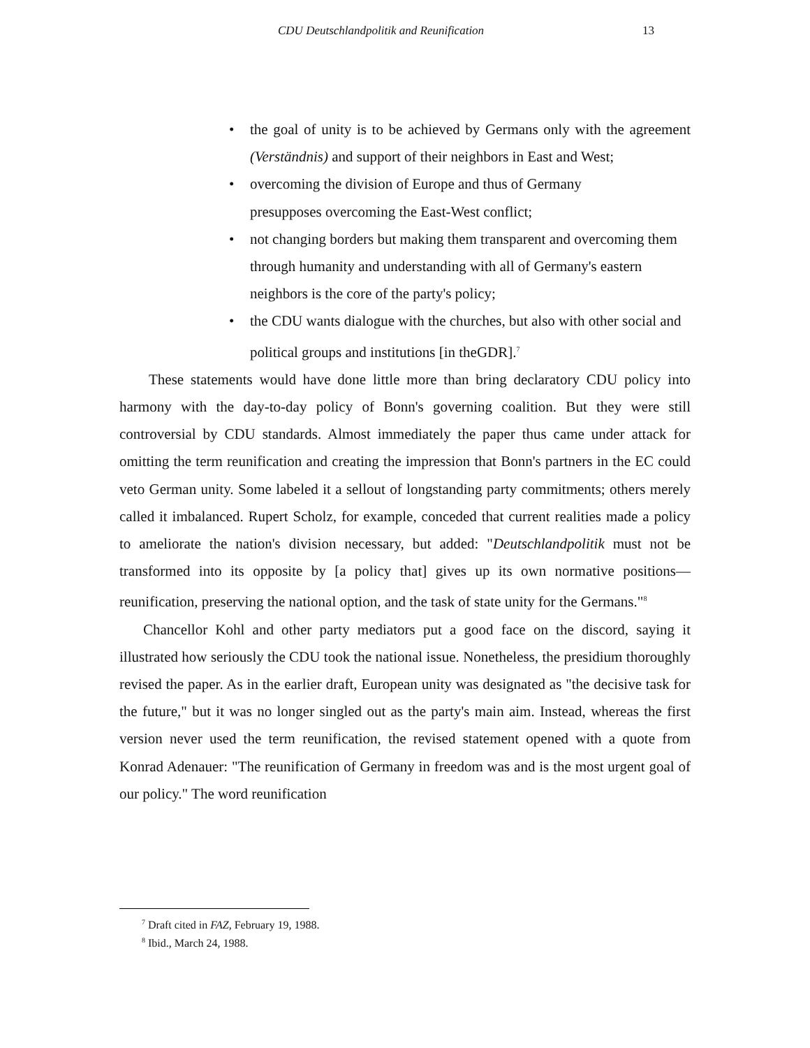CDU Deutschlandpolitik and Reunification 13
• the goal of unity is to be achieved by Germans only with the agreement (Verständnis) and support of their neighbors in East and West;
• overcoming the division of Europe and thus of Germany
presupposes overcoming the East-West conflict;
• not changing borders but making them transparent and overcoming them through humanity and understanding with all of Germany's eastern neighbors is the core of the party's policy;
• the CDU wants dialogue with the churches, but also with other social and political groups and institutions [in theGDR].<sup>7</sup>
These statements would have done little more than bring declaratory CDU policy into harmony with the day-to-day policy of Bonn's governing coalition. But they were still controversial by CDU standards. Almost immediately the paper thus came under attack for omitting the term reunification and creating the impression that Bonn's partners in the EC could veto German unity. Some labeled it a sellout of longstanding party commitments; others merely called it imbalanced. Rupert Scholz, for example, conceded that current realities made a policy to ameliorate the nation's division necessary, but added: "Deutschlandpolitik must not be transformed into its opposite by [a policy that] gives up its own normative positions—reunification, preserving the national option, and the task of state unity for the Germans."<sup>8</sup>
Chancellor Kohl and other party mediators put a good face on the discord, saying it illustrated how seriously the CDU took the national issue. Nonetheless, the presidium thoroughly revised the paper. As in the earlier draft, European unity was designated as "the decisive task for the future," but it was no longer singled out as the party's main aim. Instead, whereas the first version never used the term reunification, the revised statement opened with a quote from Konrad Adenauer: "The reunification of Germany in freedom was and is the most urgent goal of our policy." The word reunification
<sup>7</sup> Draft cited in FAZ, February 19, 1988.
<sup>8</sup> Ibid., March 24, 1988.